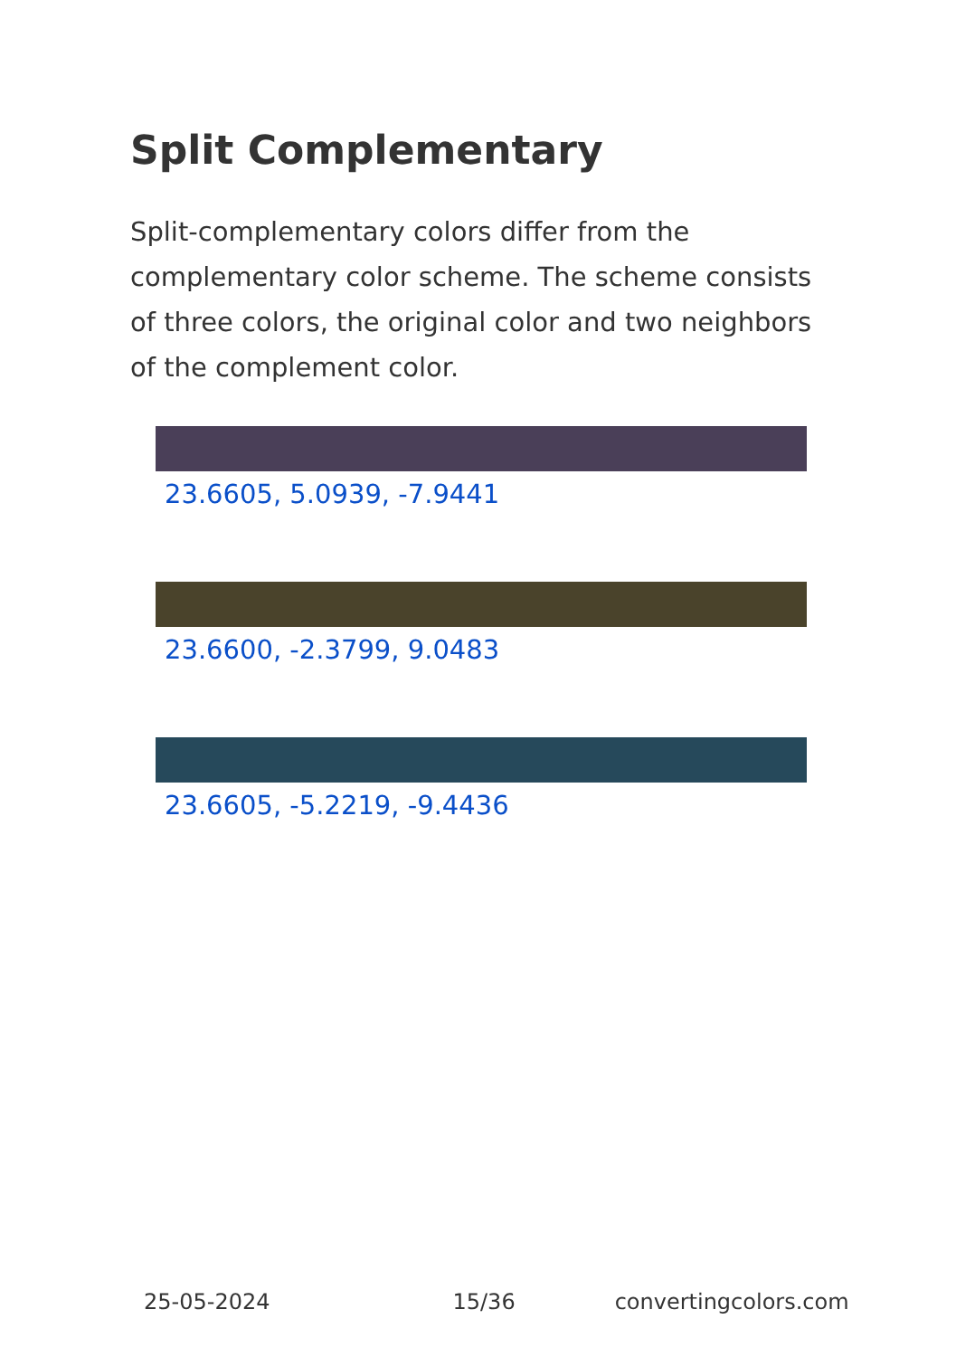Split Complementary
Split-complementary colors differ from the complementary color scheme. The scheme consists of three colors, the original color and two neighbors of the complement color.
23.6605, 5.0939, -7.9441
23.6600, -2.3799, 9.0483
23.6605, -5.2219, -9.4436
25-05-2024 15/36 convertingcolors.com